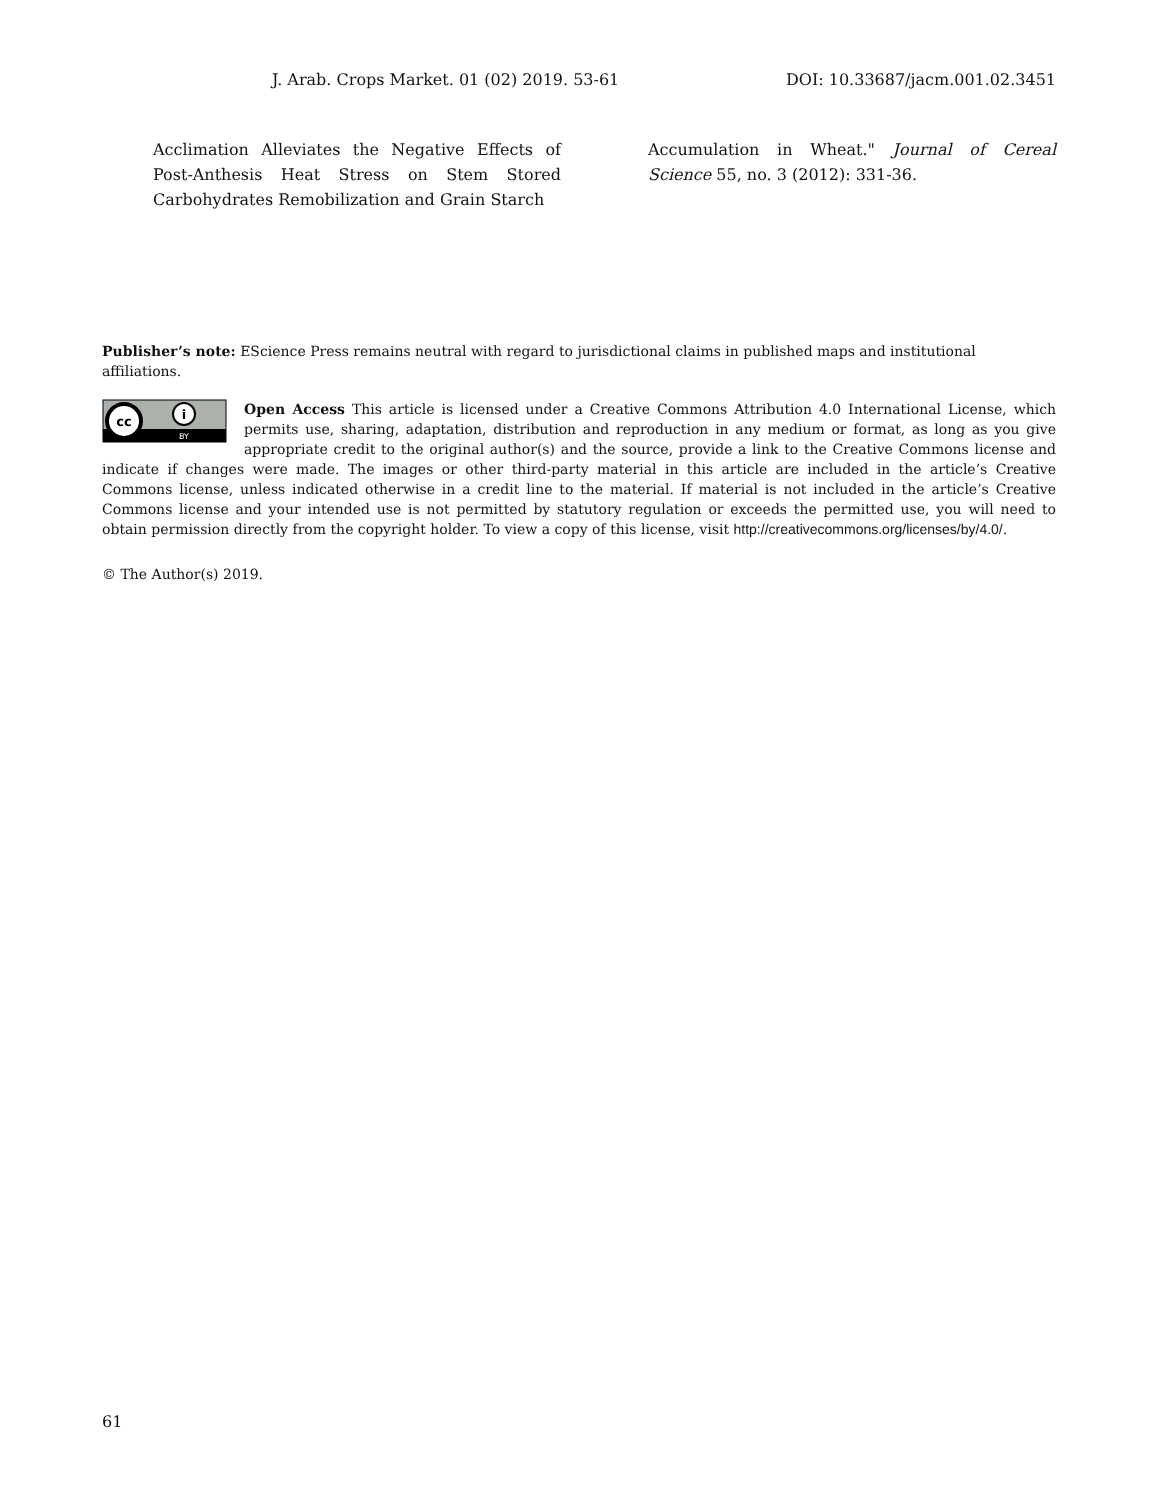J. Arab. Crops Market. 01 (02) 2019. 53-61 DOI: 10.33687/jacm.001.02.3451
Acclimation Alleviates the Negative Effects of Post-Anthesis Heat Stress on Stem Stored Carbohydrates Remobilization and Grain Starch
Accumulation in Wheat." Journal of Cereal Science 55, no. 3 (2012): 331-36.
Publisher’s note: EScience Press remains neutral with regard to jurisdictional claims in published maps and institutional affiliations.
cc
i
BY
Open Access This article is licensed under a Creative Commons Attribution 4.0 International License, which permits use, sharing, adaptation, distribution and reproduction in any medium or format, as long as you give appropriate credit to the original author(s) and the source, provide a link to the Creative Commons license and indicate if changes were made. The images or other third-party material in this article are included in the article’s Creative Commons license, unless indicated otherwise in a credit line to the material. If material is not included in the article’s Creative Commons license and your intended use is not permitted by statutory regulation or exceeds the permitted use, you will need to obtain permission directly from the copyright holder. To view a copy of this license, visit http://creativecommons.org/licenses/by/4.0/.
© The Author(s) 2019.
61